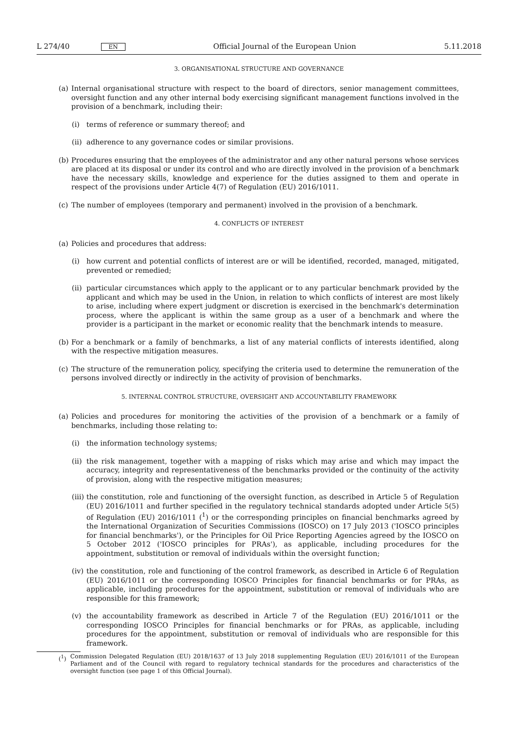L 274/40 EN Official Journal of the European Union 5.11.2018
3. ORGANISATIONAL STRUCTURE AND GOVERNANCE
(a) Internal organisational structure with respect to the board of directors, senior management committees, oversight function and any other internal body exercising significant management functions involved in the provision of a benchmark, including their:
(i) terms of reference or summary thereof; and
(ii) adherence to any governance codes or similar provisions.
(b) Procedures ensuring that the employees of the administrator and any other natural persons whose services are placed at its disposal or under its control and who are directly involved in the provision of a benchmark have the necessary skills, knowledge and experience for the duties assigned to them and operate in respect of the provisions under Article 4(7) of Regulation (EU) 2016/1011.
(c) The number of employees (temporary and permanent) involved in the provision of a benchmark.
4. CONFLICTS OF INTEREST
(a) Policies and procedures that address:
(i) how current and potential conflicts of interest are or will be identified, recorded, managed, mitigated, prevented or remedied;
(ii) particular circumstances which apply to the applicant or to any particular benchmark provided by the applicant and which may be used in the Union, in relation to which conflicts of interest are most likely to arise, including where expert judgment or discretion is exercised in the benchmark's determination process, where the applicant is within the same group as a user of a benchmark and where the provider is a participant in the market or economic reality that the benchmark intends to measure.
(b) For a benchmark or a family of benchmarks, a list of any material conflicts of interests identified, along with the respective mitigation measures.
(c) The structure of the remuneration policy, specifying the criteria used to determine the remuneration of the persons involved directly or indirectly in the activity of provision of benchmarks.
5. INTERNAL CONTROL STRUCTURE, OVERSIGHT AND ACCOUNTABILITY FRAMEWORK
(a) Policies and procedures for monitoring the activities of the provision of a benchmark or a family of benchmarks, including those relating to:
(i) the information technology systems;
(ii) the risk management, together with a mapping of risks which may arise and which may impact the accuracy, integrity and representativeness of the benchmarks provided or the continuity of the activity of provision, along with the respective mitigation measures;
(iii) the constitution, role and functioning of the oversight function, as described in Article 5 of Regulation (EU) 2016/1011 and further specified in the regulatory technical standards adopted under Article 5(5) of Regulation (EU) 2016/1011 (<sup>1</sup>) or the corresponding principles on financial benchmarks agreed by the International Organization of Securities Commissions (IOSCO) on 17 July 2013 ('IOSCO principles for financial benchmarks'), or the Principles for Oil Price Reporting Agencies agreed by the IOSCO on 5 October 2012 ('IOSCO principles for PRAs'), as applicable, including procedures for the appointment, substitution or removal of individuals within the oversight function;
(iv) the constitution, role and functioning of the control framework, as described in Article 6 of Regulation (EU) 2016/1011 or the corresponding IOSCO Principles for financial benchmarks or for PRAs, as applicable, including procedures for the appointment, substitution or removal of individuals who are responsible for this framework;
(v) the accountability framework as described in Article 7 of the Regulation (EU) 2016/1011 or the corresponding IOSCO Principles for financial benchmarks or for PRAs, as applicable, including procedures for the appointment, substitution or removal of individuals who are responsible for this framework.
(<sup>1</sup>) Commission Delegated Regulation (EU) 2018/1637 of 13 July 2018 supplementing Regulation (EU) 2016/1011 of the European Parliament and of the Council with regard to regulatory technical standards for the procedures and characteristics of the oversight function (see page 1 of this Official Journal).